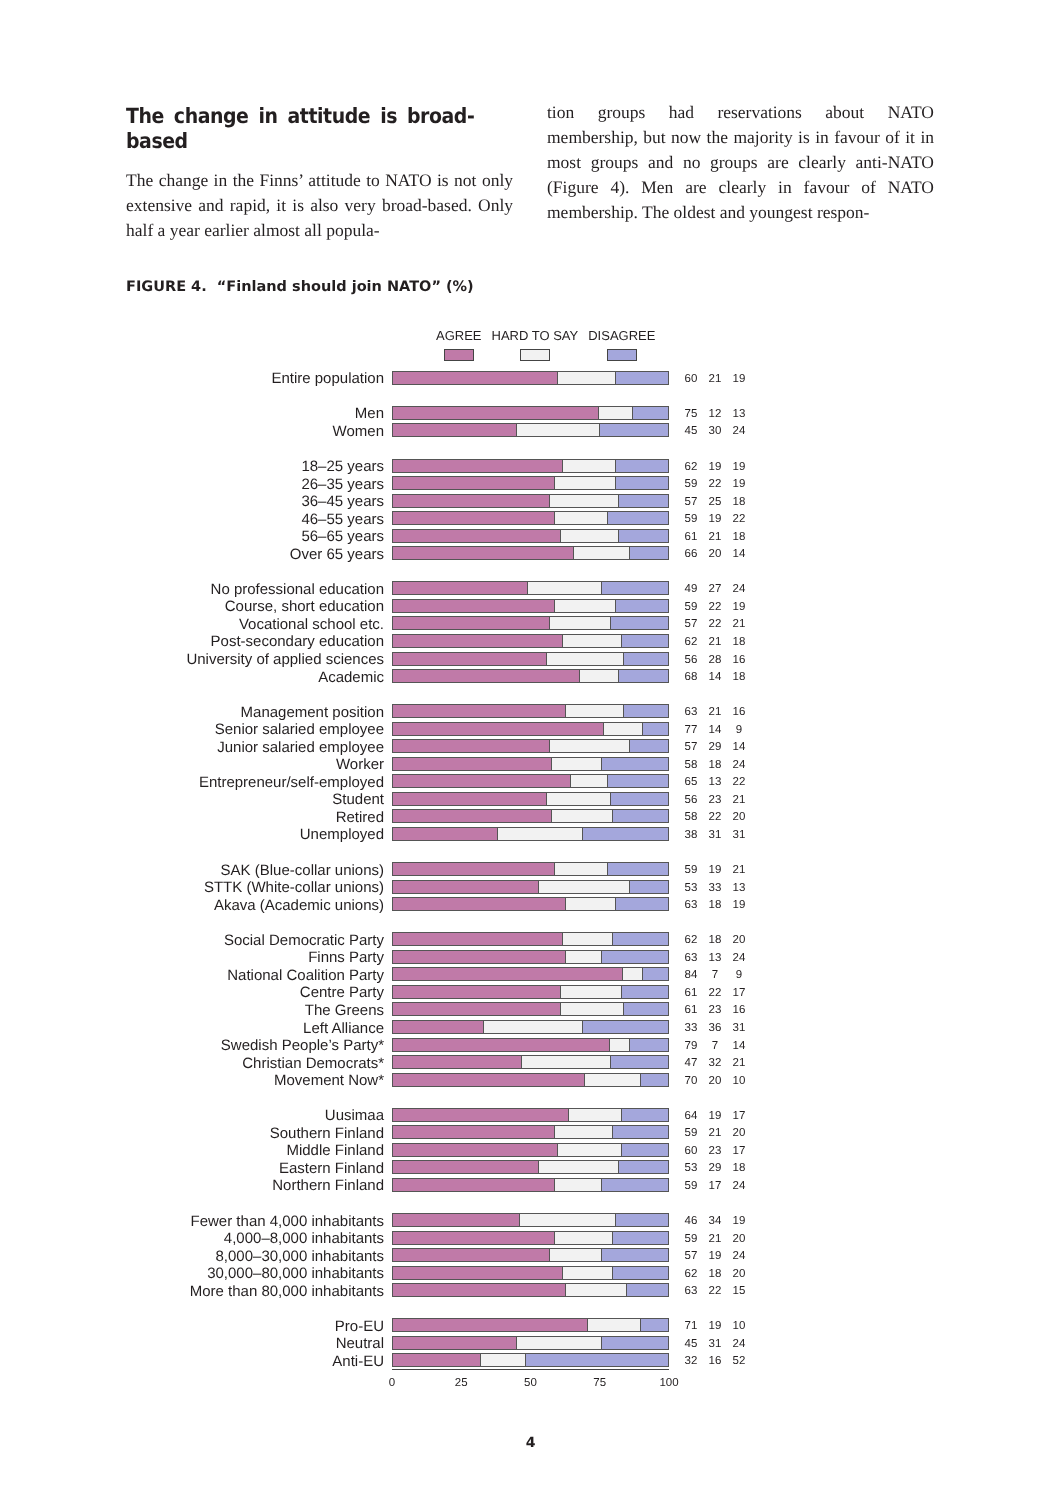The change in attitude is broad-based
The change in the Finns’ attitude to NATO is not only extensive and rapid, it is also very broad-based. Only half a year earlier almost all popula-
tion groups had reservations about NATO membership, but now the majority is in favour of it in most groups and no groups are clearly anti-NATO (Figure 4). Men are clearly in favour of NATO membership. The oldest and youngest respon-
FIGURE 4. “Finland should join NATO” (%)
AGREE HARD TO SAY DISAGREE
| Entire population | | 60 | 21 | 19 |
| Men | | 75 | 12 | 13 |
| Women | | 45 | 30 | 24 |
| 18–25 years | | 62 | 19 | 19 |
| 26–35 years | | 59 | 22 | 19 |
| 36–45 years | | 57 | 25 | 18 |
| 46–55 years | | 59 | 19 | 22 |
| 56–65 years | | 61 | 21 | 18 |
| Over 65 years | | 66 | 20 | 14 |
| No professional education | | 49 | 27 | 24 |
| Course, short education | | 59 | 22 | 19 |
| Vocational school etc. | | 57 | 22 | 21 |
| Post-secondary education | | 62 | 21 | 18 |
| University of applied sciences | | 56 | 28 | 16 |
| Academic | | 68 | 14 | 18 |
| Management position | | 63 | 21 | 16 |
| Senior salaried employee | | 77 | 14 | 9 |
| Junior salaried employee | | 57 | 29 | 14 |
| Worker | | 58 | 18 | 24 |
| Entrepreneur/self-employed | | 65 | 13 | 22 |
| Student | | 56 | 23 | 21 |
| Retired | | 58 | 22 | 20 |
| Unemployed | | 38 | 31 | 31 |
| SAK (Blue-collar unions) | | 59 | 19 | 21 |
| STTK (White-collar unions) | | 53 | 33 | 13 |
| Akava (Academic unions) | | 63 | 18 | 19 |
| Social Democratic Party | | 62 | 18 | 20 |
| Finns Party | | 63 | 13 | 24 |
| National Coalition Party | | 84 | 7 | 9 |
| Centre Party | | 61 | 22 | 17 |
| The Greens | | 61 | 23 | 16 |
| Left Alliance | | 33 | 36 | 31 |
| Swedish People’s Party* | | 79 | 7 | 14 |
| Christian Democrats* | | 47 | 32 | 21 |
| Movement Now* | | 70 | 20 | 10 |
| Uusimaa | | 64 | 19 | 17 |
| Southern Finland | | 59 | 21 | 20 |
| Middle Finland | | 60 | 23 | 17 |
| Eastern Finland | | 53 | 29 | 18 |
| Northern Finland | | 59 | 17 | 24 |
| Fewer than 4,000 inhabitants | | 46 | 34 | 19 |
| 4,000–8,000 inhabitants | | 59 | 21 | 20 |
| 8,000–30,000 inhabitants | | 57 | 19 | 24 |
| 30,000–80,000 inhabitants | | 62 | 18 | 20 |
| More than 80,000 inhabitants | | 63 | 22 | 15 |
| Pro-EU | | 71 | 19 | 10 |
| Neutral | | 45 | 31 | 24 |
| Anti-EU | | 32 | 16 | 52 |
0 25 50 75 100
4